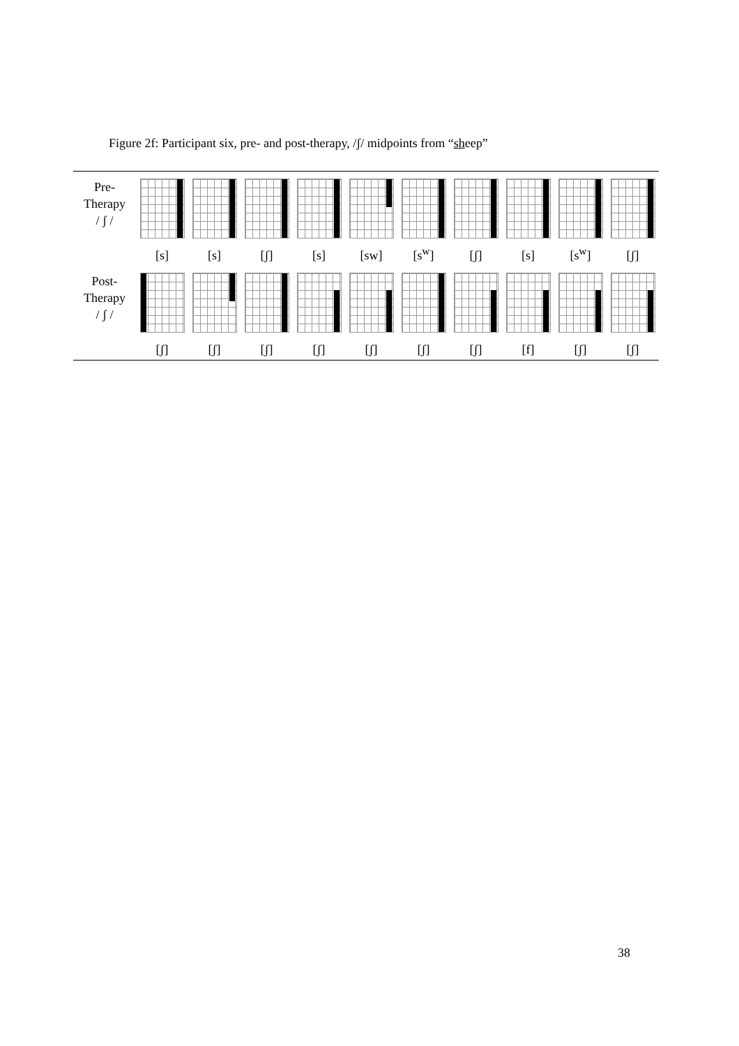Figure 2f: Participant six, pre- and post-therapy, /ʃ/ midpoints from “sheep”
| Pre- Therapy / ʃ / | | | | | | | | | | |
| | [s] | [s] | [ʃ] | [s] | [sw] | [s<sup>w</sup>] | [ʃ] | [s] | [s<sup>w</sup>] | [ʃ] |
| Post- Therapy / ʃ / | | | | | | | | | | |
| | [ʃ] | [ʃ] | [ʃ] | [ʃ] | [ʃ] | [ʃ] | [ʃ] | [f] | [ʃ] | [ʃ] |
38